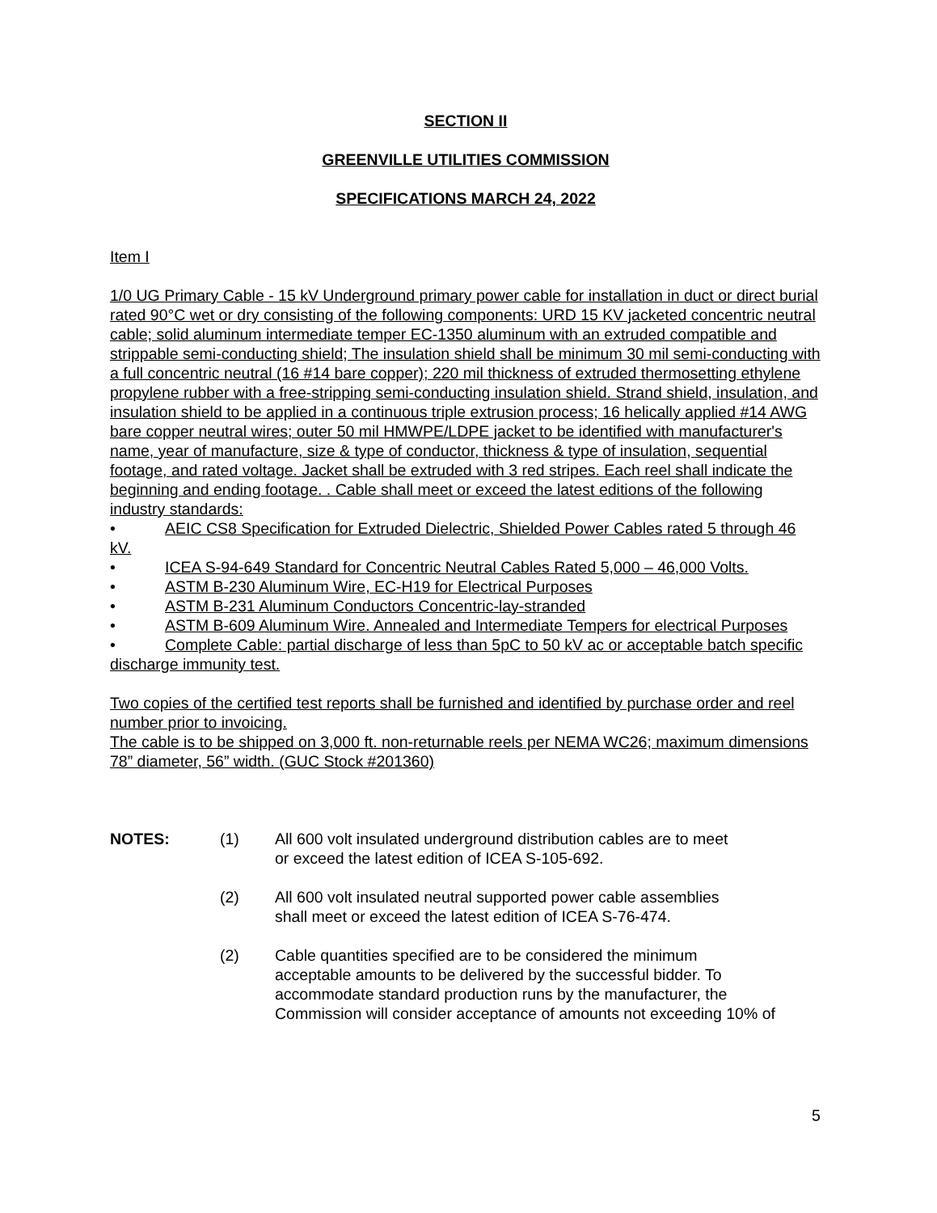SECTION II
GREENVILLE UTILITIES COMMISSION
SPECIFICATIONS MARCH 24, 2022
Item I
1/0 UG Primary Cable - 15 kV Underground primary power cable for installation in duct or direct burial rated 90°C wet or dry consisting of the following components: URD 15 KV jacketed concentric neutral cable; solid aluminum intermediate temper EC-1350 aluminum with an extruded compatible and strippable semi-conducting shield; The insulation shield shall be minimum 30 mil semi-conducting with a full concentric neutral (16 #14 bare copper); 220 mil thickness of extruded thermosetting ethylene propylene rubber with a free-stripping semi-conducting insulation shield. Strand shield, insulation, and insulation shield to be applied in a continuous triple extrusion process; 16 helically applied #14 AWG bare copper neutral wires; outer 50 mil HMWPE/LDPE jacket to be identified with manufacturer's name, year of manufacture, size & type of conductor, thickness & type of insulation, sequential footage, and rated voltage. Jacket shall be extruded with 3 red stripes. Each reel shall indicate the beginning and ending footage. . Cable shall meet or exceed the latest editions of the following industry standards:
• AEIC CS8 Specification for Extruded Dielectric, Shielded Power Cables rated 5 through 46 kV.
• ICEA S-94-649 Standard for Concentric Neutral Cables Rated 5,000 – 46,000 Volts.
• ASTM B-230 Aluminum Wire, EC-H19 for Electrical Purposes
• ASTM B-231 Aluminum Conductors Concentric-lay-stranded
• ASTM B-609 Aluminum Wire. Annealed and Intermediate Tempers for electrical Purposes
• Complete Cable: partial discharge of less than 5pC to 50 kV ac or acceptable batch specific discharge immunity test.
Two copies of the certified test reports shall be furnished and identified by purchase order and reel number prior to invoicing.
The cable is to be shipped on 3,000 ft. non-returnable reels per NEMA WC26; maximum dimensions 78” diameter, 56” width. (GUC Stock #201360)
NOTES: (1) All 600 volt insulated underground distribution cables are to meet
or exceed the latest edition of ICEA S-105-692. (2) All 600 volt insulated neutral supported power cable assemblies
shall meet or exceed the latest edition of ICEA S-76-474. (2) Cable quantities specified are to be considered the minimum
acceptable amounts to be delivered by the successful bidder. To
accommodate standard production runs by the manufacturer, the
Commission will consider acceptance of amounts not exceeding 10% of
5